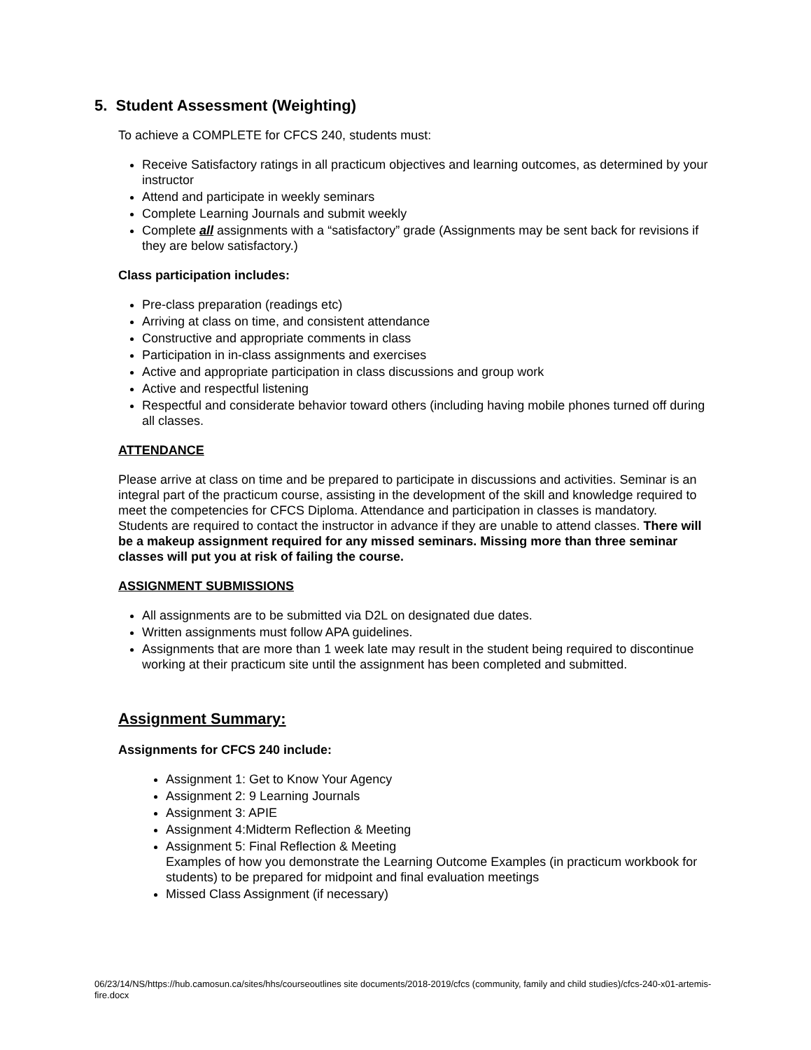5. Student Assessment (Weighting)
To achieve a COMPLETE for CFCS 240, students must:
Receive Satisfactory ratings in all practicum objectives and learning outcomes, as determined by your instructor
Attend and participate in weekly seminars
Complete Learning Journals and submit weekly
Complete all assignments with a “satisfactory” grade (Assignments may be sent back for revisions if they are below satisfactory.)
Class participation includes:
Pre-class preparation (readings etc)
Arriving at class on time, and consistent attendance
Constructive and appropriate comments in class
Participation in in-class assignments and exercises
Active and appropriate participation in class discussions and group work
Active and respectful listening
Respectful and considerate behavior toward others (including having mobile phones turned off during all classes.
ATTENDANCE
Please arrive at class on time and be prepared to participate in discussions and activities. Seminar is an integral part of the practicum course, assisting in the development of the skill and knowledge required to meet the competencies for CFCS Diploma. Attendance and participation in classes is mandatory. Students are required to contact the instructor in advance if they are unable to attend classes. There will be a makeup assignment required for any missed seminars. Missing more than three seminar classes will put you at risk of failing the course.
ASSIGNMENT SUBMISSIONS
All assignments are to be submitted via D2L on designated due dates.
Written assignments must follow APA guidelines.
Assignments that are more than 1 week late may result in the student being required to discontinue working at their practicum site until the assignment has been completed and submitted.
Assignment Summary:
Assignments for CFCS 240 include:
Assignment 1: Get to Know Your Agency
Assignment 2: 9 Learning Journals
Assignment 3: APIE
Assignment 4:Midterm Reflection & Meeting
Assignment 5: Final Reflection & Meeting
Examples of how you demonstrate the Learning Outcome Examples (in practicum workbook for students) to be prepared for midpoint and final evaluation meetings
Missed Class Assignment (if necessary)
06/23/14/NS/https://hub.camosun.ca/sites/hhs/courseoutlines site documents/2018-2019/cfcs (community, family and child studies)/cfcs-240-x01-artemis-fire.docx